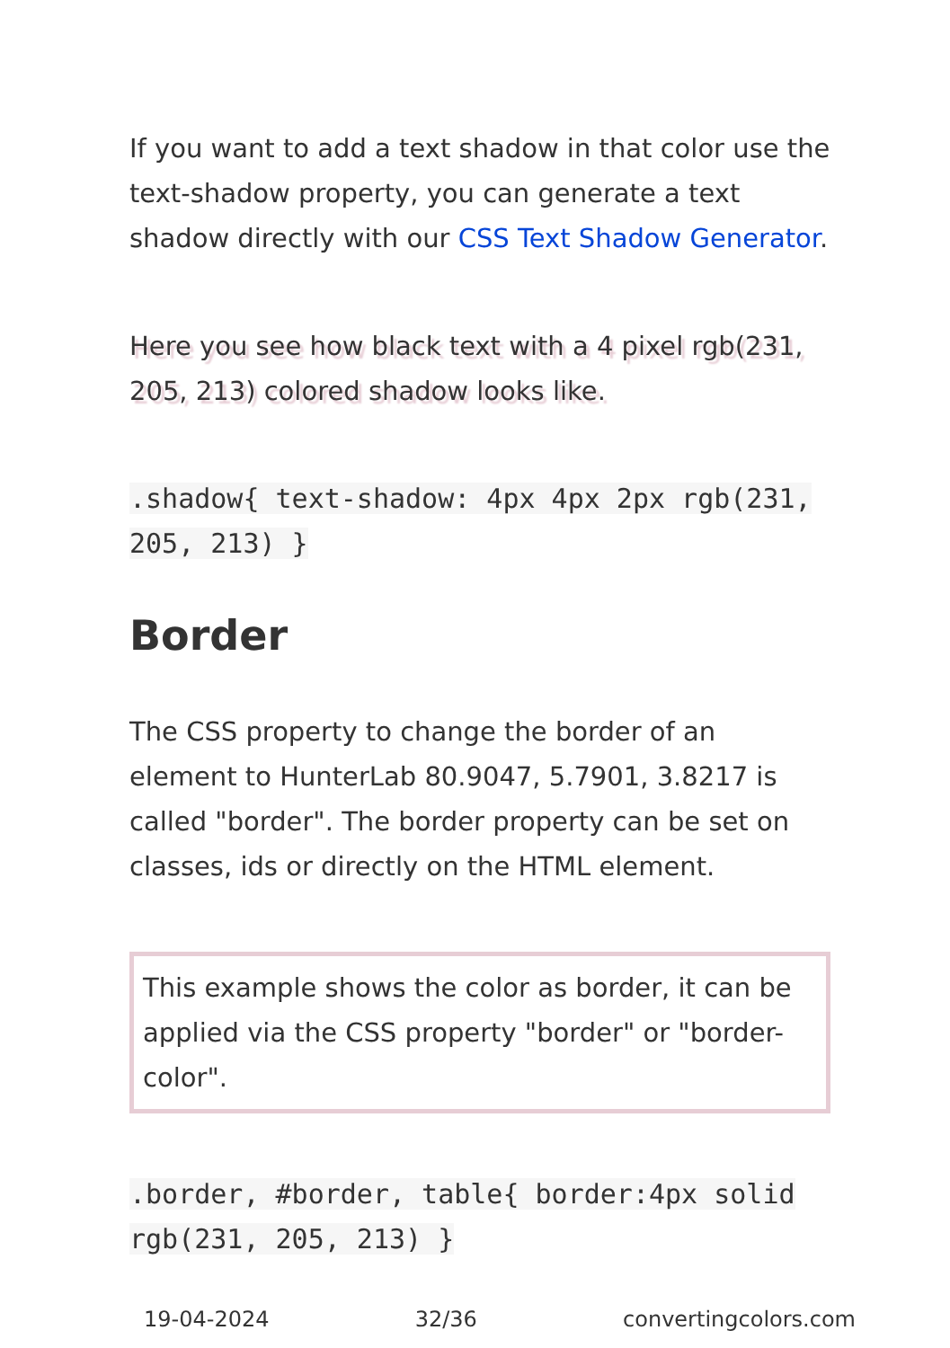If you want to add a text shadow in that color use the text-shadow property, you can generate a text shadow directly with our CSS Text Shadow Generator.
Here you see how black text with a 4 pixel rgb(231, 205, 213) colored shadow looks like.
.shadow{ text-shadow: 4px 4px 2px rgb(231, 205, 213) }
Border
The CSS property to change the border of an element to HunterLab 80.9047, 5.7901, 3.8217 is called "border". The border property can be set on classes, ids or directly on the HTML element.
This example shows the color as border, it can be applied via the CSS property "border" or "border-color".
.border, #border, table{ border:4px solid rgb(231, 205, 213) }
19-04-2024 32/36 convertingcolors.com